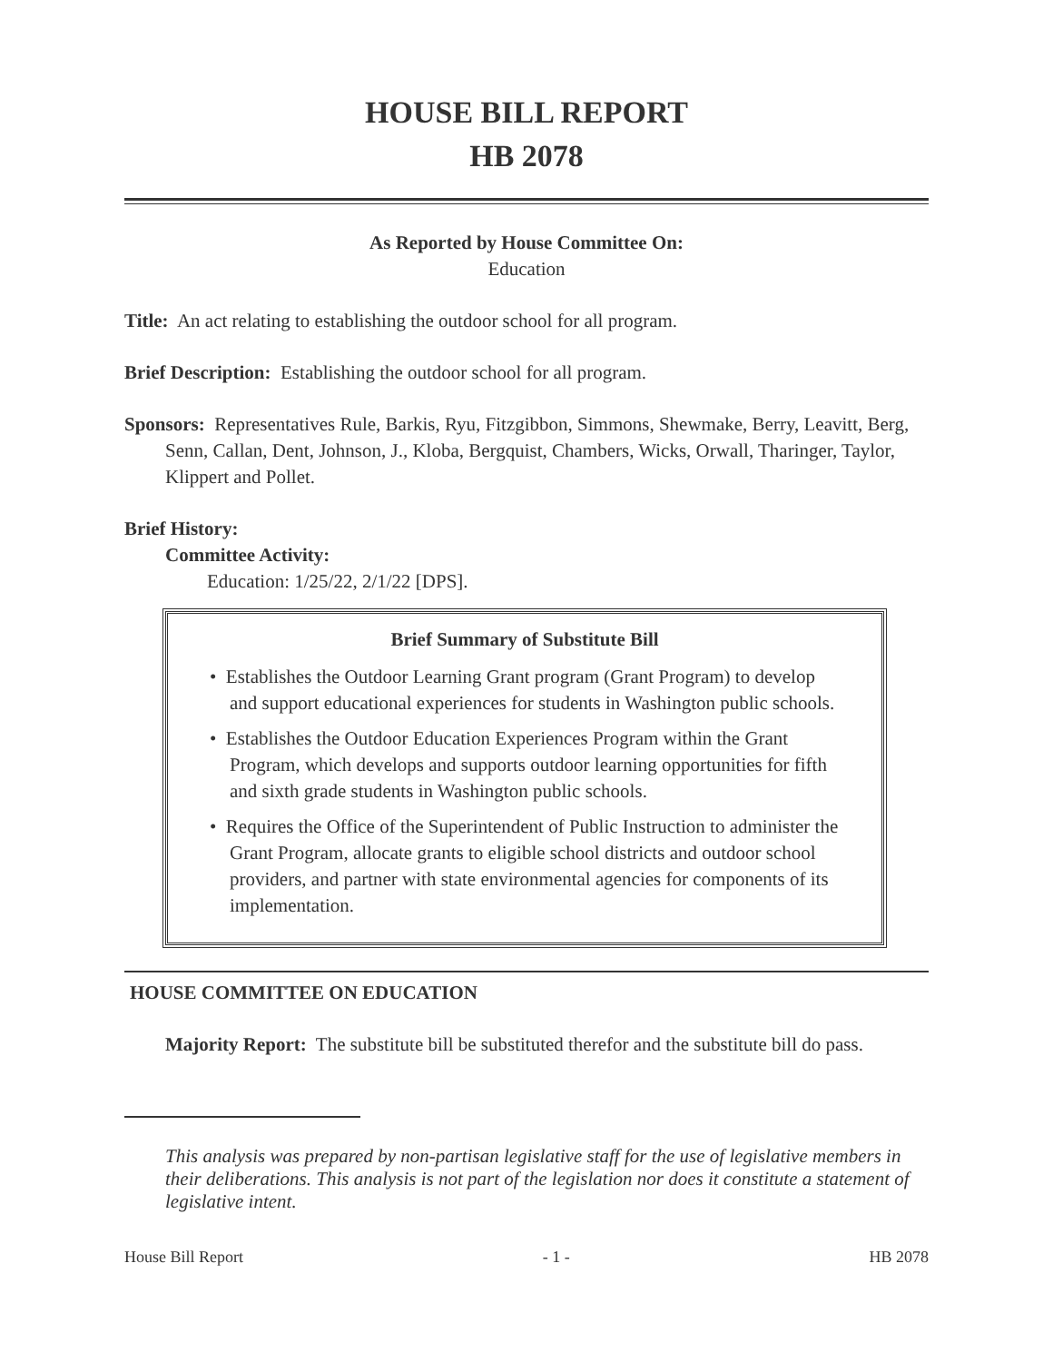HOUSE BILL REPORT
HB 2078
As Reported by House Committee On:
Education
Title: An act relating to establishing the outdoor school for all program.
Brief Description: Establishing the outdoor school for all program.
Sponsors: Representatives Rule, Barkis, Ryu, Fitzgibbon, Simmons, Shewmake, Berry, Leavitt, Berg, Senn, Callan, Dent, Johnson, J., Kloba, Bergquist, Chambers, Wicks, Orwall, Tharinger, Taylor, Klippert and Pollet.
Brief History:
Committee Activity:
Education: 1/25/22, 2/1/22 [DPS].
Brief Summary of Substitute Bill
• Establishes the Outdoor Learning Grant program (Grant Program) to develop and support educational experiences for students in Washington public schools.
• Establishes the Outdoor Education Experiences Program within the Grant Program, which develops and supports outdoor learning opportunities for fifth and sixth grade students in Washington public schools.
• Requires the Office of the Superintendent of Public Instruction to administer the Grant Program, allocate grants to eligible school districts and outdoor school providers, and partner with state environmental agencies for components of its implementation.
HOUSE COMMITTEE ON EDUCATION
Majority Report: The substitute bill be substituted therefor and the substitute bill do pass.
This analysis was prepared by non-partisan legislative staff for the use of legislative members in their deliberations. This analysis is not part of the legislation nor does it constitute a statement of legislative intent.
House Bill Report - 1 - HB 2078